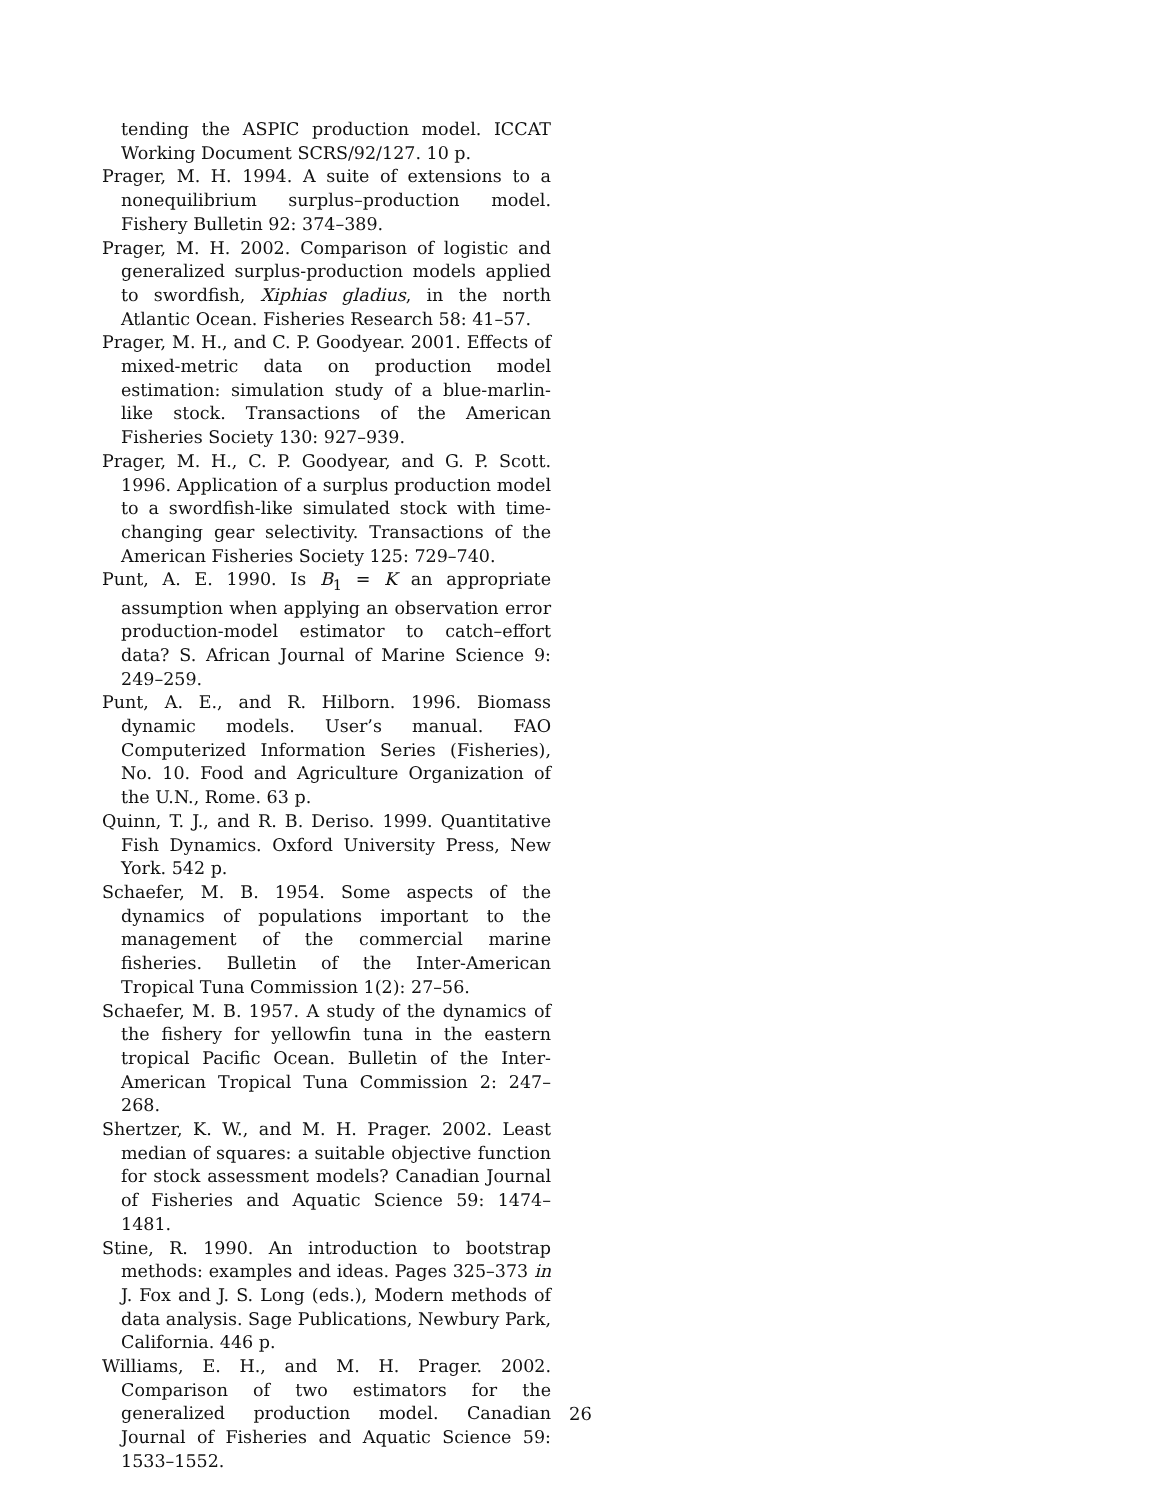tending the ASPIC production model. ICCAT Working Document SCRS/92/127. 10 p.
Prager, M. H. 1994. A suite of extensions to a nonequilibrium surplus–production model. Fishery Bulletin 92: 374–389.
Prager, M. H. 2002. Comparison of logistic and generalized surplus-production models applied to swordfish, Xiphias gladius, in the north Atlantic Ocean. Fisheries Research 58: 41–57.
Prager, M. H., and C. P. Goodyear. 2001. Effects of mixed-metric data on production model estimation: simulation study of a blue-marlin-like stock. Transactions of the American Fisheries Society 130: 927–939.
Prager, M. H., C. P. Goodyear, and G. P. Scott. 1996. Application of a surplus production model to a swordfish-like simulated stock with time-changing gear selectivity. Transactions of the American Fisheries Society 125: 729–740.
Punt, A. E. 1990. Is B<sub>1</sub> = K an appropriate assumption when applying an observation error production-model estimator to catch–effort data? S. African Journal of Marine Science 9: 249–259.
Punt, A. E., and R. Hilborn. 1996. Biomass dynamic models. User’s manual. FAO Computerized Information Series (Fisheries), No. 10. Food and Agriculture Organization of the U.N., Rome. 63 p.
Quinn, T. J., and R. B. Deriso. 1999. Quantitative Fish Dynamics. Oxford University Press, New York. 542 p.
Schaefer, M. B. 1954. Some aspects of the dynamics of populations important to the management of the commercial marine fisheries. Bulletin of the Inter-American Tropical Tuna Commission 1(2): 27–56.
Schaefer, M. B. 1957. A study of the dynamics of the fishery for yellowfin tuna in the eastern tropical Pacific Ocean. Bulletin of the Inter-American Tropical Tuna Commission 2: 247–268.
Shertzer, K. W., and M. H. Prager. 2002. Least median of squares: a suitable objective function for stock assessment models? Canadian Journal of Fisheries and Aquatic Science 59: 1474–1481.
Stine, R. 1990. An introduction to bootstrap methods: examples and ideas. Pages 325–373 in J. Fox and J. S. Long (eds.), Modern methods of data analysis. Sage Publications, Newbury Park, California. 446 p.
Williams, E. H., and M. H. Prager. 2002. Comparison of two estimators for the generalized production model. Canadian Journal of Fisheries and Aquatic Science 59: 1533–1552.
26